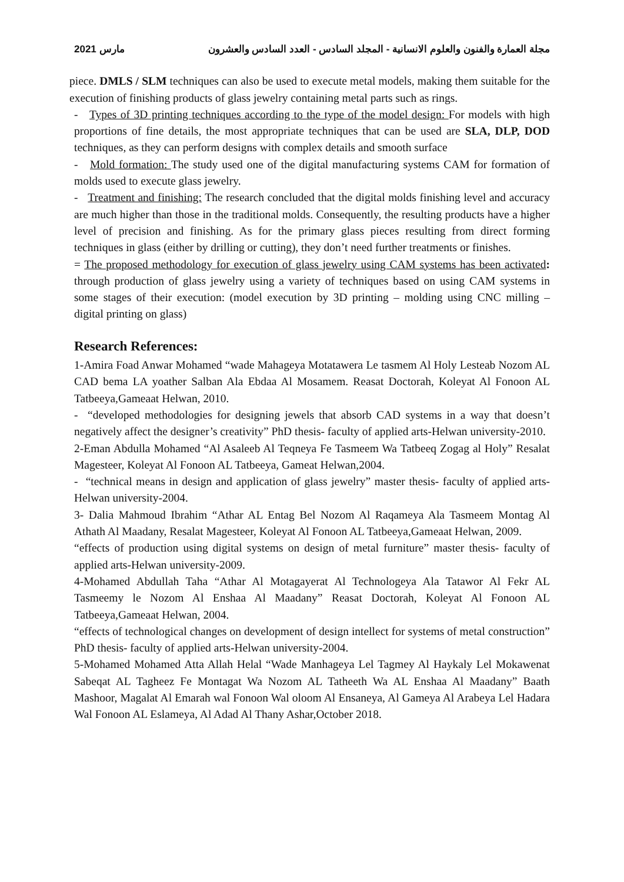2021 مارس مجلة العمارة والفنون والعلوم الانسانية - المجلد السادس - العدد السادس والعشرون
piece. DMLS / SLM techniques can also be used to execute metal models, making them suitable for the execution of finishing products of glass jewelry containing metal parts such as rings.
- Types of 3D printing techniques according to the type of the model design: For models with high proportions of fine details, the most appropriate techniques that can be used are SLA, DLP, DOD techniques, as they can perform designs with complex details and smooth surface
- Mold formation: The study used one of the digital manufacturing systems CAM for formation of molds used to execute glass jewelry.
- Treatment and finishing: The research concluded that the digital molds finishing level and accuracy are much higher than those in the traditional molds. Consequently, the resulting products have a higher level of precision and finishing. As for the primary glass pieces resulting from direct forming techniques in glass (either by drilling or cutting), they don’t need further treatments or finishes.
= The proposed methodology for execution of glass jewelry using CAM systems has been activated: through production of glass jewelry using a variety of techniques based on using CAM systems in some stages of their execution: (model execution by 3D printing – molding using CNC milling – digital printing on glass)
Research References:
1-Amira Foad Anwar Mohamed “wade Mahageya Motatawera Le tasmem Al Holy Lesteab Nozom AL CAD bema LA yoather Salban Ala Ebdaa Al Mosamem. Reasat Doctorah, Koleyat Al Fonoon AL Tatbeeya,Gameaat Helwan, 2010.
- “developed methodologies for designing jewels that absorb CAD systems in a way that doesn’t negatively affect the designer’s creativity” PhD thesis- faculty of applied arts-Helwan university-2010.
2-Eman Abdulla Mohamed “Al Asaleeb Al Teqneya Fe Tasmeem Wa Tatbeeq Zogag al Holy” Resalat Magesteer, Koleyat Al Fonoon AL Tatbeeya, Gameat Helwan,2004.
- “technical means in design and application of glass jewelry” master thesis- faculty of applied arts-Helwan university-2004.
3- Dalia Mahmoud Ibrahim “Athar AL Entag Bel Nozom Al Raqameya Ala Tasmeem Montag Al Athath Al Maadany, Resalat Magesteer, Koleyat Al Fonoon AL Tatbeeya,Gameaat Helwan, 2009.
“effects of production using digital systems on design of metal furniture” master thesis- faculty of applied arts-Helwan university-2009.
4-Mohamed Abdullah Taha “Athar Al Motagayerat Al Technologeya Ala Tatawor Al Fekr AL Tasmeemy le Nozom Al Enshaa Al Maadany” Reasat Doctorah, Koleyat Al Fonoon AL Tatbeeya,Gameaat Helwan, 2004.
“effects of technological changes on development of design intellect for systems of metal construction” PhD thesis- faculty of applied arts-Helwan university-2004.
5-Mohamed Mohamed Atta Allah Helal “Wade Manhageya Lel Tagmey Al Haykaly Lel Mokawenat Sabeqat AL Tagheez Fe Montagat Wa Nozom AL Tatheeth Wa AL Enshaa Al Maadany” Baath Mashoor, Magalat Al Emarah wal Fonoon Wal oloom Al Ensaneya, Al Gameya Al Arabeya Lel Hadara Wal Fonoon AL Eslameya, Al Adad Al Thany Ashar,October 2018.